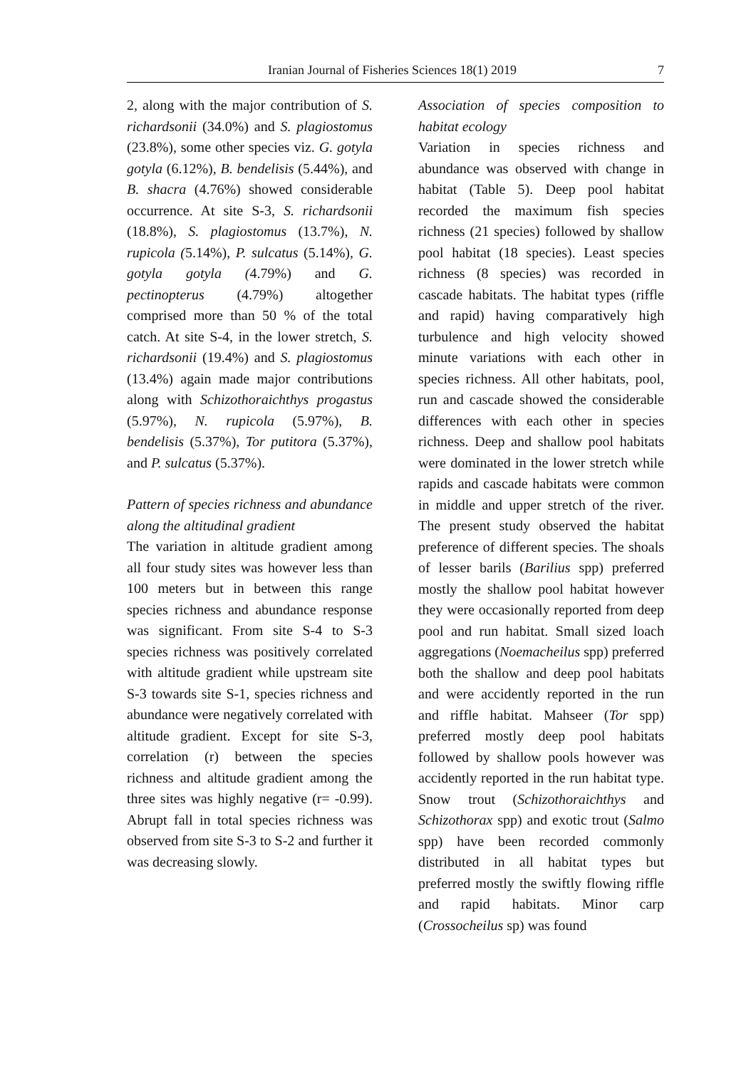Iranian Journal of Fisheries Sciences 18(1) 2019 7
2, along with the major contribution of S. richardsonii (34.0%) and S. plagiostomus (23.8%), some other species viz. G. gotyla gotyla (6.12%), B. bendelisis (5.44%), and B. shacra (4.76%) showed considerable occurrence. At site S-3, S. richardsonii (18.8%), S. plagiostomus (13.7%), N. rupicola (5.14%), P. sulcatus (5.14%), G. gotyla gotyla (4.79%) and G. pectinopterus (4.79%) altogether comprised more than 50 % of the total catch. At site S-4, in the lower stretch, S. richardsonii (19.4%) and S. plagiostomus (13.4%) again made major contributions along with Schizothoraichthys progastus (5.97%), N. rupicola (5.97%), B. bendelisis (5.37%), Tor putitora (5.37%), and P. sulcatus (5.37%).
Pattern of species richness and abundance along the altitudinal gradient
The variation in altitude gradient among all four study sites was however less than 100 meters but in between this range species richness and abundance response was significant. From site S-4 to S-3 species richness was positively correlated with altitude gradient while upstream site S-3 towards site S-1, species richness and abundance were negatively correlated with altitude gradient. Except for site S-3, correlation (r) between the species richness and altitude gradient among the three sites was highly negative (r= -0.99). Abrupt fall in total species richness was observed from site S-3 to S-2 and further it was decreasing slowly.
Association of species composition to habitat ecology
Variation in species richness and abundance was observed with change in habitat (Table 5). Deep pool habitat recorded the maximum fish species richness (21 species) followed by shallow pool habitat (18 species). Least species richness (8 species) was recorded in cascade habitats. The habitat types (riffle and rapid) having comparatively high turbulence and high velocity showed minute variations with each other in species richness. All other habitats, pool, run and cascade showed the considerable differences with each other in species richness. Deep and shallow pool habitats were dominated in the lower stretch while rapids and cascade habitats were common in middle and upper stretch of the river. The present study observed the habitat preference of different species. The shoals of lesser barils (Barilius spp) preferred mostly the shallow pool habitat however they were occasionally reported from deep pool and run habitat. Small sized loach aggregations (Noemacheilus spp) preferred both the shallow and deep pool habitats and were accidently reported in the run and riffle habitat. Mahseer (Tor spp) preferred mostly deep pool habitats followed by shallow pools however was accidently reported in the run habitat type. Snow trout (Schizothoraichthys and Schizothorax spp) and exotic trout (Salmo spp) have been recorded commonly distributed in all habitat types but preferred mostly the swiftly flowing riffle and rapid habitats. Minor carp (Crossocheilus sp) was found